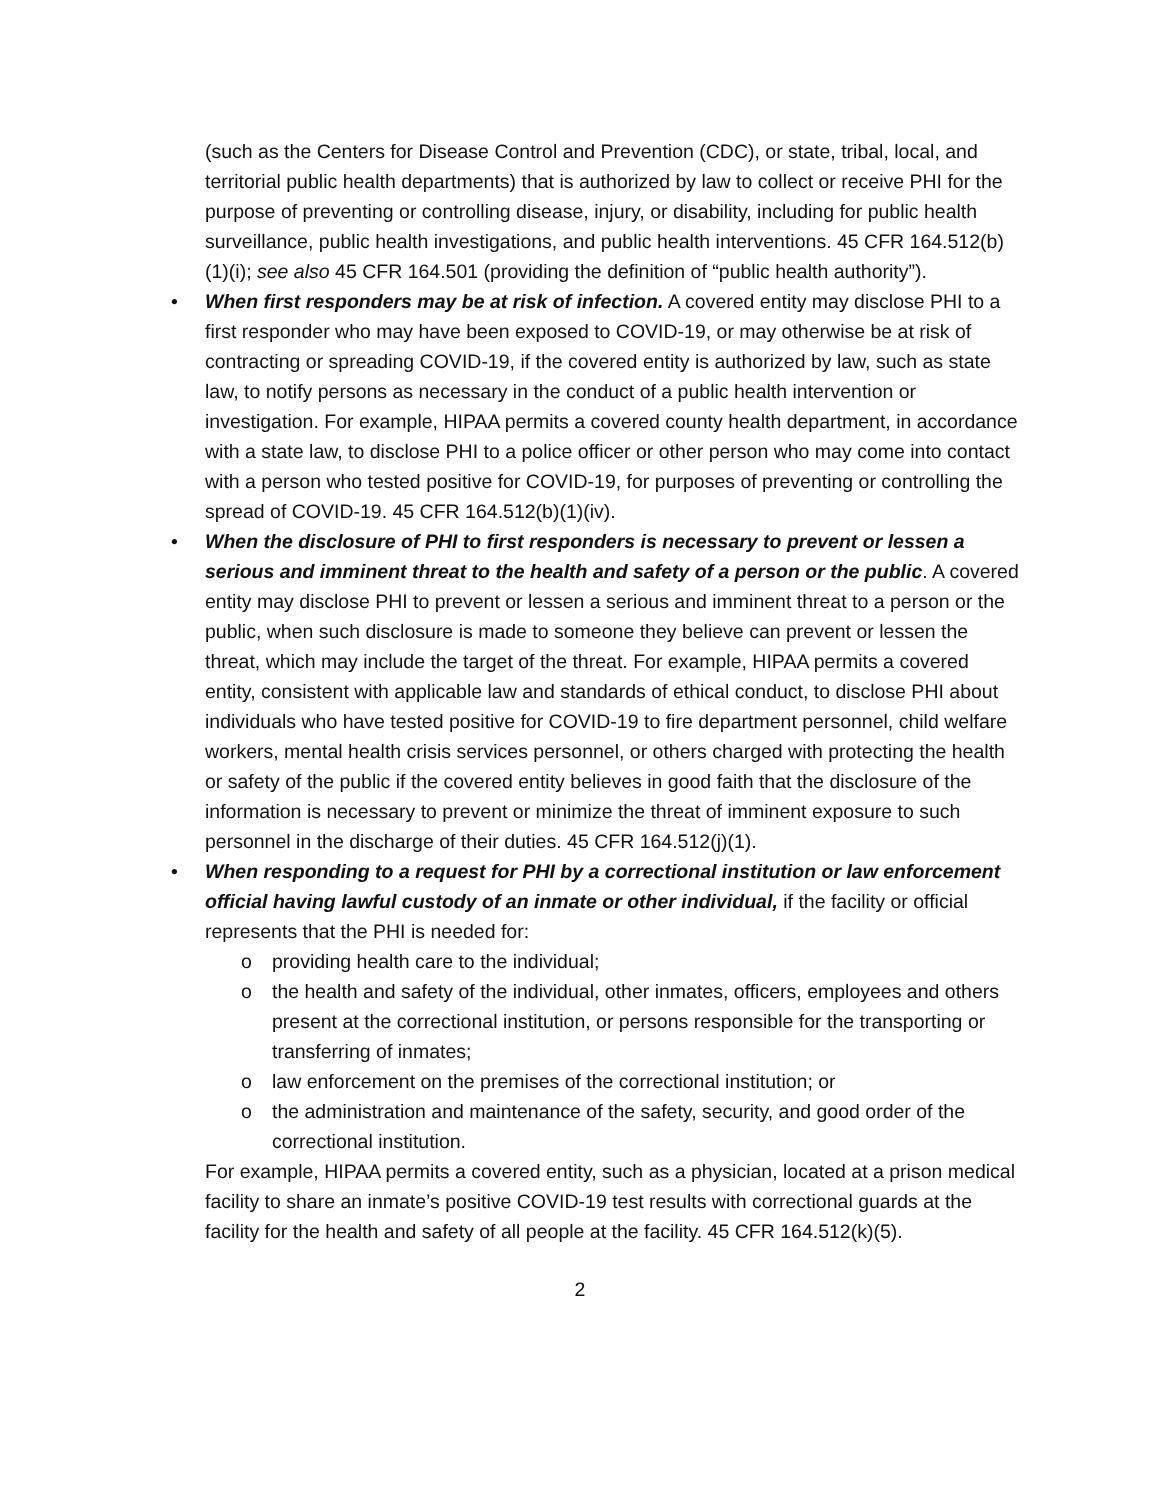(such as the Centers for Disease Control and Prevention (CDC), or state, tribal, local, and territorial public health departments) that is authorized by law to collect or receive PHI for the purpose of preventing or controlling disease, injury, or disability, including for public health surveillance, public health investigations, and public health interventions. 45 CFR 164.512(b)(1)(i); see also 45 CFR 164.501 (providing the definition of “public health authority”).
• When first responders may be at risk of infection. A covered entity may disclose PHI to a first responder who may have been exposed to COVID-19, or may otherwise be at risk of contracting or spreading COVID-19, if the covered entity is authorized by law, such as state law, to notify persons as necessary in the conduct of a public health intervention or investigation. For example, HIPAA permits a covered county health department, in accordance with a state law, to disclose PHI to a police officer or other person who may come into contact with a person who tested positive for COVID-19, for purposes of preventing or controlling the spread of COVID-19. 45 CFR 164.512(b)(1)(iv).
• When the disclosure of PHI to first responders is necessary to prevent or lessen a serious and imminent threat to the health and safety of a person or the public. A covered entity may disclose PHI to prevent or lessen a serious and imminent threat to a person or the public, when such disclosure is made to someone they believe can prevent or lessen the threat, which may include the target of the threat. For example, HIPAA permits a covered entity, consistent with applicable law and standards of ethical conduct, to disclose PHI about individuals who have tested positive for COVID-19 to fire department personnel, child welfare workers, mental health crisis services personnel, or others charged with protecting the health or safety of the public if the covered entity believes in good faith that the disclosure of the information is necessary to prevent or minimize the threat of imminent exposure to such personnel in the discharge of their duties. 45 CFR 164.512(j)(1).
• When responding to a request for PHI by a correctional institution or law enforcement official having lawful custody of an inmate or other individual, if the facility or official represents that the PHI is needed for:
o providing health care to the individual;
o the health and safety of the individual, other inmates, officers, employees and others present at the correctional institution, or persons responsible for the transporting or transferring of inmates;
o law enforcement on the premises of the correctional institution; or
o the administration and maintenance of the safety, security, and good order of the correctional institution.
For example, HIPAA permits a covered entity, such as a physician, located at a prison medical facility to share an inmate’s positive COVID-19 test results with correctional guards at the facility for the health and safety of all people at the facility. 45 CFR 164.512(k)(5).
2